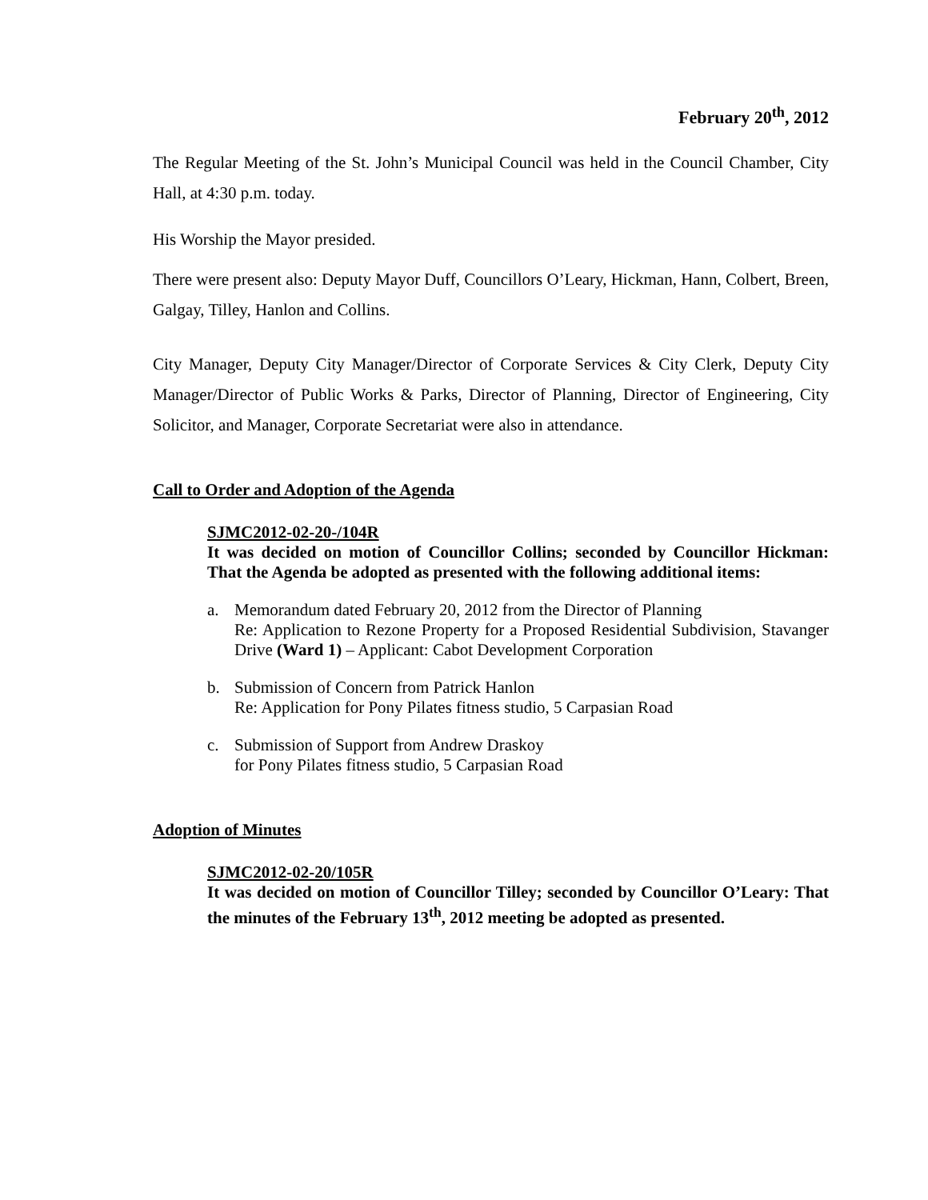February 20<sup>th</sup>, 2012
The Regular Meeting of the St. John’s Municipal Council was held in the Council Chamber, City Hall, at 4:30 p.m. today.
His Worship the Mayor presided.
There were present also: Deputy Mayor Duff, Councillors O’Leary, Hickman, Hann, Colbert, Breen, Galgay, Tilley, Hanlon and Collins.
City Manager, Deputy City Manager/Director of Corporate Services & City Clerk, Deputy City Manager/Director of Public Works & Parks, Director of Planning, Director of Engineering, City Solicitor, and Manager, Corporate Secretariat were also in attendance.
Call to Order and Adoption of the Agenda
SJMC2012-02-20-/104R
It was decided on motion of Councillor Collins; seconded by Councillor Hickman: That the Agenda be adopted as presented with the following additional items:
a. Memorandum dated February 20, 2012 from the Director of Planning
Re: Application to Rezone Property for a Proposed Residential Subdivision, Stavanger Drive (Ward 1) – Applicant: Cabot Development Corporation
b. Submission of Concern from Patrick Hanlon
Re: Application for Pony Pilates fitness studio, 5 Carpasian Road
c. Submission of Support from Andrew Draskoy
for Pony Pilates fitness studio, 5 Carpasian Road
Adoption of Minutes
SJMC2012-02-20/105R
It was decided on motion of Councillor Tilley; seconded by Councillor O’Leary: That the minutes of the February 13<sup>th</sup>, 2012 meeting be adopted as presented.